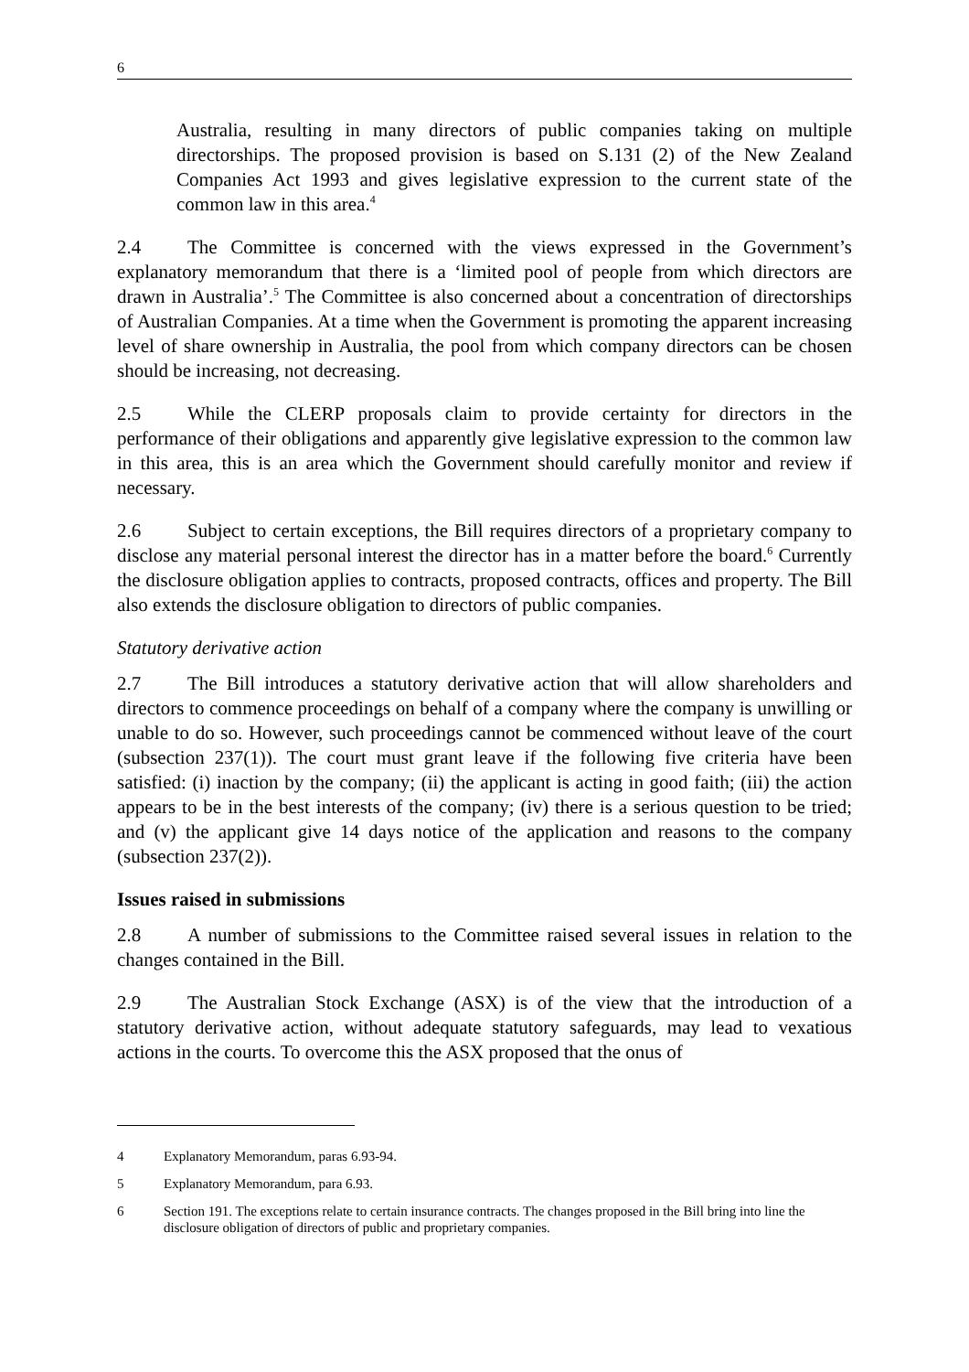6
Australia, resulting in many directors of public companies taking on multiple directorships. The proposed provision is based on S.131 (2) of the New Zealand Companies Act 1993 and gives legislative expression to the current state of the common law in this area.<sup>4</sup>
2.4 The Committee is concerned with the views expressed in the Government’s explanatory memorandum that there is a ‘limited pool of people from which directors are drawn in Australia’.<sup>5</sup> The Committee is also concerned about a concentration of directorships of Australian Companies. At a time when the Government is promoting the apparent increasing level of share ownership in Australia, the pool from which company directors can be chosen should be increasing, not decreasing.
2.5 While the CLERP proposals claim to provide certainty for directors in the performance of their obligations and apparently give legislative expression to the common law in this area, this is an area which the Government should carefully monitor and review if necessary.
2.6 Subject to certain exceptions, the Bill requires directors of a proprietary company to disclose any material personal interest the director has in a matter before the board.<sup>6</sup> Currently the disclosure obligation applies to contracts, proposed contracts, offices and property. The Bill also extends the disclosure obligation to directors of public companies.
Statutory derivative action
2.7 The Bill introduces a statutory derivative action that will allow shareholders and directors to commence proceedings on behalf of a company where the company is unwilling or unable to do so. However, such proceedings cannot be commenced without leave of the court (subsection 237(1)). The court must grant leave if the following five criteria have been satisfied: (i) inaction by the company; (ii) the applicant is acting in good faith; (iii) the action appears to be in the best interests of the company; (iv) there is a serious question to be tried; and (v) the applicant give 14 days notice of the application and reasons to the company (subsection 237(2)).
Issues raised in submissions
2.8 A number of submissions to the Committee raised several issues in relation to the changes contained in the Bill.
2.9 The Australian Stock Exchange (ASX) is of the view that the introduction of a statutory derivative action, without adequate statutory safeguards, may lead to vexatious actions in the courts. To overcome this the ASX proposed that the onus of
4 Explanatory Memorandum, paras 6.93-94.
5 Explanatory Memorandum, para 6.93.
6 Section 191. The exceptions relate to certain insurance contracts. The changes proposed in the Bill bring into line the disclosure obligation of directors of public and proprietary companies.